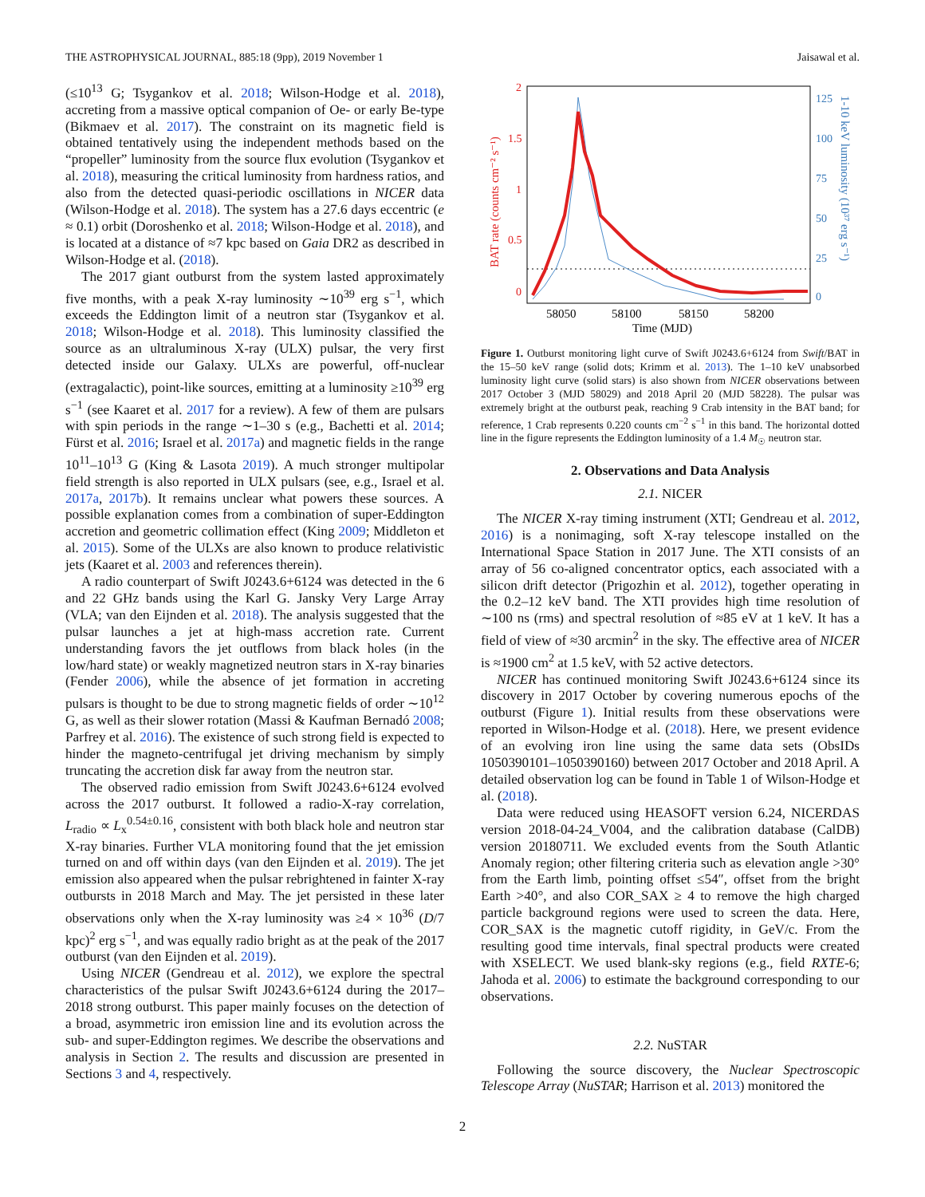THE ASTROPHYSICAL JOURNAL, 885:18 (9pp), 2019 November 1 Jaisawal et al.
(≤10<sup>13</sup> G; Tsygankov et al. 2018; Wilson-Hodge et al. 2018), accreting from a massive optical companion of Oe- or early Be-type (Bikmaev et al. 2017). The constraint on its magnetic field is obtained tentatively using the independent methods based on the “propeller” luminosity from the source flux evolution (Tsygankov et al. 2018), measuring the critical luminosity from hardness ratios, and also from the detected quasi-periodic oscillations in NICER data (Wilson-Hodge et al. 2018). The system has a 27.6 days eccentric (e ≈ 0.1) orbit (Doroshenko et al. 2018; Wilson-Hodge et al. 2018), and is located at a distance of ≈7 kpc based on Gaia DR2 as described in Wilson-Hodge et al. (2018).
The 2017 giant outburst from the system lasted approximately five months, with a peak X-ray luminosity ∼10<sup>39</sup> erg s<sup>−1</sup>, which exceeds the Eddington limit of a neutron star (Tsygankov et al. 2018; Wilson-Hodge et al. 2018). This luminosity classified the source as an ultraluminous X-ray (ULX) pulsar, the very first detected inside our Galaxy. ULXs are powerful, off-nuclear (extragalactic), point-like sources, emitting at a luminosity ≥10<sup>39</sup> erg s<sup>−1</sup> (see Kaaret et al. 2017 for a review). A few of them are pulsars with spin periods in the range ∼1–30 s (e.g., Bachetti et al. 2014; Fürst et al. 2016; Israel et al. 2017a) and magnetic fields in the range 10<sup>11</sup>–10<sup>13</sup> G (King & Lasota 2019). A much stronger multipolar field strength is also reported in ULX pulsars (see, e.g., Israel et al. 2017a, 2017b). It remains unclear what powers these sources. A possible explanation comes from a combination of super-Eddington accretion and geometric collimation effect (King 2009; Middleton et al. 2015). Some of the ULXs are also known to produce relativistic jets (Kaaret et al. 2003 and references therein).
A radio counterpart of Swift J0243.6+6124 was detected in the 6 and 22 GHz bands using the Karl G. Jansky Very Large Array (VLA; van den Eijnden et al. 2018). The analysis suggested that the pulsar launches a jet at high-mass accretion rate. Current understanding favors the jet outflows from black holes (in the low/hard state) or weakly magnetized neutron stars in X-ray binaries (Fender 2006), while the absence of jet formation in accreting pulsars is thought to be due to strong magnetic fields of order ∼10<sup>12</sup> G, as well as their slower rotation (Massi & Kaufman Bernadó 2008; Parfrey et al. 2016). The existence of such strong field is expected to hinder the magneto-centrifugal jet driving mechanism by simply truncating the accretion disk far away from the neutron star.
The observed radio emission from Swift J0243.6+6124 evolved across the 2017 outburst. It followed a radio-X-ray correlation, L<sub>radio</sub> ∝ L<sub>x</sub><sup>0.54±0.16</sup>, consistent with both black hole and neutron star X-ray binaries. Further VLA monitoring found that the jet emission turned on and off within days (van den Eijnden et al. 2019). The jet emission also appeared when the pulsar rebrightened in fainter X-ray outbursts in 2018 March and May. The jet persisted in these later observations only when the X-ray luminosity was ≥4 × 10<sup>36</sup> (D/7 kpc)<sup>2</sup> erg s<sup>−1</sup>, and was equally radio bright as at the peak of the 2017 outburst (van den Eijnden et al. 2019).
Using NICER (Gendreau et al. 2012), we explore the spectral characteristics of the pulsar Swift J0243.6+6124 during the 2017–2018 strong outburst. This paper mainly focuses on the detection of a broad, asymmetric iron emission line and its evolution across the sub- and super-Eddington regimes. We describe the observations and analysis in Section 2. The results and discussion are presented in Sections 3 and 4, respectively.
2
1.5
1
0.5
0
125
100
75
50
25
0
58050
58100
58150
58200
Time (MJD)
BAT rate (counts cm⁻² s⁻¹)
1-10 keV luminosity (10³⁷ erg s⁻¹)
Figure 1. Outburst monitoring light curve of Swift J0243.6+6124 from Swift/BAT in the 15–50 keV range (solid dots; Krimm et al. 2013). The 1–10 keV unabsorbed luminosity light curve (solid stars) is also shown from NICER observations between 2017 October 3 (MJD 58029) and 2018 April 20 (MJD 58228). The pulsar was extremely bright at the outburst peak, reaching 9 Crab intensity in the BAT band; for reference, 1 Crab represents 0.220 counts cm<sup>−2</sup> s<sup>−1</sup> in this band. The horizontal dotted line in the figure represents the Eddington luminosity of a 1.4 M<sub>☉</sub> neutron star.
2. Observations and Data Analysis
2.1. NICER
The NICER X-ray timing instrument (XTI; Gendreau et al. 2012, 2016) is a nonimaging, soft X-ray telescope installed on the International Space Station in 2017 June. The XTI consists of an array of 56 co-aligned concentrator optics, each associated with a silicon drift detector (Prigozhin et al. 2012), together operating in the 0.2–12 keV band. The XTI provides high time resolution of ∼100 ns (rms) and spectral resolution of ≈85 eV at 1 keV. It has a field of view of ≈30 arcmin<sup>2</sup> in the sky. The effective area of NICER is ≈1900 cm<sup>2</sup> at 1.5 keV, with 52 active detectors.
NICER has continued monitoring Swift J0243.6+6124 since its discovery in 2017 October by covering numerous epochs of the outburst (Figure 1). Initial results from these observations were reported in Wilson-Hodge et al. (2018). Here, we present evidence of an evolving iron line using the same data sets (ObsIDs 1050390101–1050390160) between 2017 October and 2018 April. A detailed observation log can be found in Table 1 of Wilson-Hodge et al. (2018).
Data were reduced using HEASOFT version 6.24, NICERDAS version 2018-04-24_V004, and the calibration database (CalDB) version 20180711. We excluded events from the South Atlantic Anomaly region; other filtering criteria such as elevation angle >30° from the Earth limb, pointing offset ≤54″, offset from the bright Earth >40°, and also COR_SAX ≥ 4 to remove the high charged particle background regions were used to screen the data. Here, COR_SAX is the magnetic cutoff rigidity, in GeV/c. From the resulting good time intervals, final spectral products were created with XSELECT. We used blank-sky regions (e.g., field RXTE-6; Jahoda et al. 2006) to estimate the background corresponding to our observations.
2.2. NuSTAR
Following the source discovery, the Nuclear Spectroscopic Telescope Array (NuSTAR; Harrison et al. 2013) monitored the
2